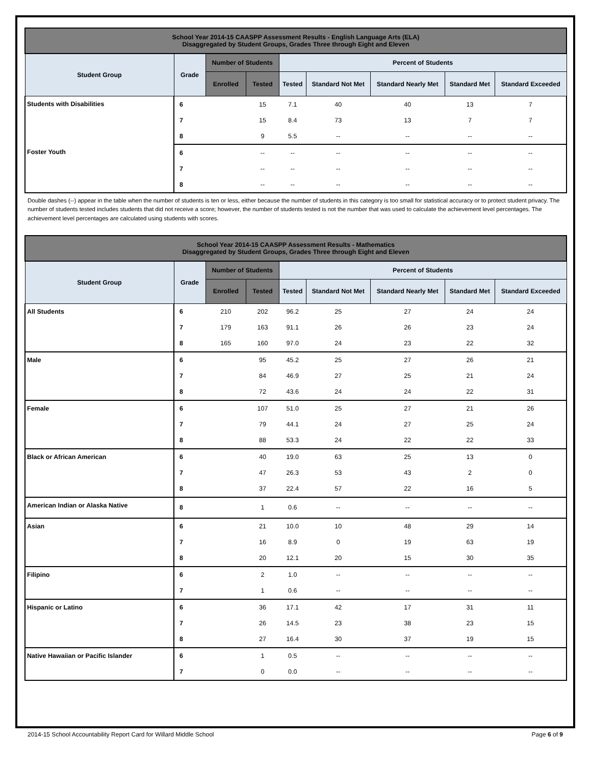| School Year 2014-15 CAASPP Assessment Results - English Language Arts (ELA) Disaggregated by Student Groups, Grades Three through Eight and Eleven | | | | | | | | |
| --- | --- | --- | --- | --- | --- | --- | --- | --- |
| Student Group | Grade | Number of Students | | Percent of Students | | | | |
| | | Enrolled | Tested | Tested | Standard Not Met | Standard Nearly Met | Standard Met | Standard Exceeded |
| Students with Disabilities | 6 | | 15 | 7.1 | 40 | 40 | 13 | 7 |
| | 7 | | 15 | 8.4 | 73 | 13 | 7 | 7 |
| | 8 | | 9 | 5.5 | -- | -- | -- | -- |
| Foster Youth | 6 | | -- | -- | -- | -- | -- | -- |
| | 7 | | -- | -- | -- | -- | -- | -- |
| | 8 | | -- | -- | -- | -- | -- | -- |
Double dashes (--) appear in the table when the number of students is ten or less, either because the number of students in this category is too small for statistical accuracy or to protect student privacy. The number of students tested includes students that did not receive a score; however, the number of students tested is not the number that was used to calculate the achievement level percentages. The achievement level percentages are calculated using students with scores.
| School Year 2014-15 CAASPP Assessment Results - Mathematics Disaggregated by Student Groups, Grades Three through Eight and Eleven | | | | | | | | |
| --- | --- | --- | --- | --- | --- | --- | --- | --- |
| Student Group | Grade | Number of Students | | Percent of Students | | | | |
| | | Enrolled | Tested | Tested | Standard Not Met | Standard Nearly Met | Standard Met | Standard Exceeded |
| All Students | 6 | 210 | 202 | 96.2 | 25 | 27 | 24 | 24 |
| | 7 | 179 | 163 | 91.1 | 26 | 26 | 23 | 24 |
| | 8 | 165 | 160 | 97.0 | 24 | 23 | 22 | 32 |
| Male | 6 | | 95 | 45.2 | 25 | 27 | 26 | 21 |
| | 7 | | 84 | 46.9 | 27 | 25 | 21 | 24 |
| | 8 | | 72 | 43.6 | 24 | 24 | 22 | 31 |
| Female | 6 | | 107 | 51.0 | 25 | 27 | 21 | 26 |
| | 7 | | 79 | 44.1 | 24 | 27 | 25 | 24 |
| | 8 | | 88 | 53.3 | 24 | 22 | 22 | 33 |
| Black or African American | 6 | | 40 | 19.0 | 63 | 25 | 13 | 0 |
| | 7 | | 47 | 26.3 | 53 | 43 | 2 | 0 |
| | 8 | | 37 | 22.4 | 57 | 22 | 16 | 5 |
| American Indian or Alaska Native | 8 | | 1 | 0.6 | -- | -- | -- | -- |
| Asian | 6 | | 21 | 10.0 | 10 | 48 | 29 | 14 |
| | 7 | | 16 | 8.9 | 0 | 19 | 63 | 19 |
| | 8 | | 20 | 12.1 | 20 | 15 | 30 | 35 |
| Filipino | 6 | | 2 | 1.0 | -- | -- | -- | -- |
| | 7 | | 1 | 0.6 | -- | -- | -- | -- |
| Hispanic or Latino | 6 | | 36 | 17.1 | 42 | 17 | 31 | 11 |
| | 7 | | 26 | 14.5 | 23 | 38 | 23 | 15 |
| | 8 | | 27 | 16.4 | 30 | 37 | 19 | 15 |
| Native Hawaiian or Pacific Islander | 6 | | 1 | 0.5 | -- | -- | -- | -- |
| | 7 | | 0 | 0.0 | -- | -- | -- | -- |
2014-15 School Accountability Report Card for Willard Middle School Page 6 of 9